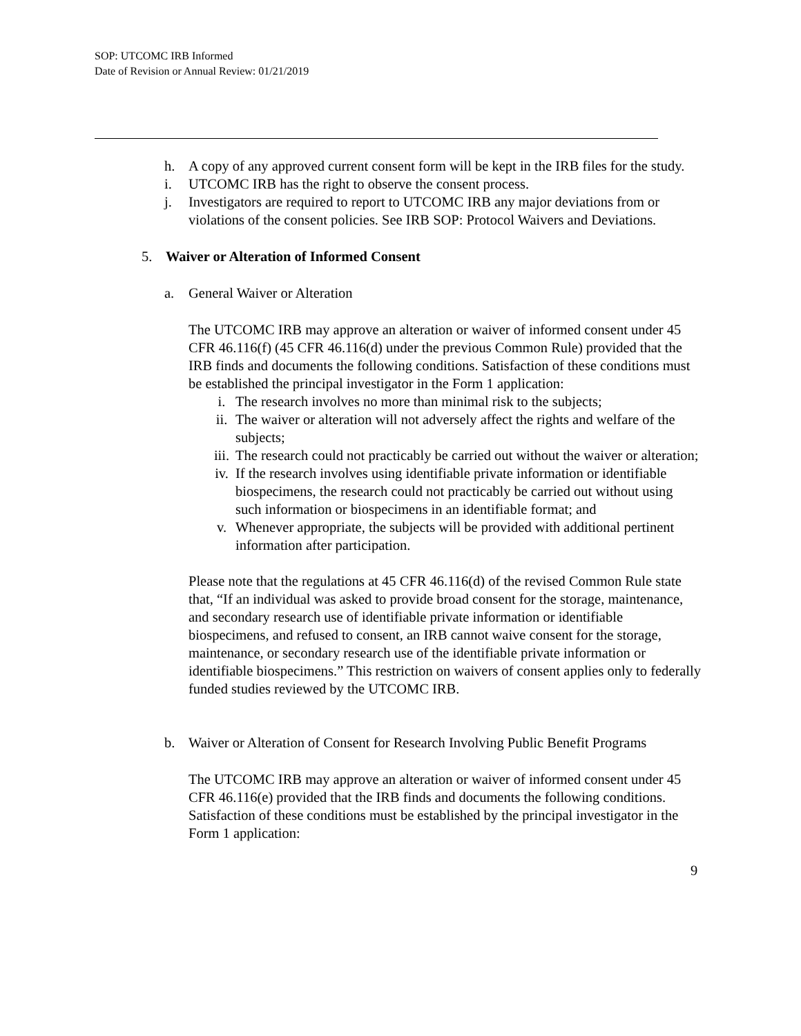SOP: UTCOMC IRB Informed
Date of Revision or Annual Review: 01/21/2019
h. A copy of any approved current consent form will be kept in the IRB files for the study.
i. UTCOMC IRB has the right to observe the consent process.
j. Investigators are required to report to UTCOMC IRB any major deviations from or violations of the consent policies. See IRB SOP: Protocol Waivers and Deviations.
5. Waiver or Alteration of Informed Consent
a. General Waiver or Alteration
The UTCOMC IRB may approve an alteration or waiver of informed consent under 45 CFR 46.116(f) (45 CFR 46.116(d) under the previous Common Rule) provided that the IRB finds and documents the following conditions. Satisfaction of these conditions must be established the principal investigator in the Form 1 application:
i. The research involves no more than minimal risk to the subjects;
ii. The waiver or alteration will not adversely affect the rights and welfare of the subjects;
iii. The research could not practicably be carried out without the waiver or alteration;
iv. If the research involves using identifiable private information or identifiable biospecimens, the research could not practicably be carried out without using such information or biospecimens in an identifiable format; and
v. Whenever appropriate, the subjects will be provided with additional pertinent information after participation.
Please note that the regulations at 45 CFR 46.116(d) of the revised Common Rule state that, “If an individual was asked to provide broad consent for the storage, maintenance, and secondary research use of identifiable private information or identifiable biospecimens, and refused to consent, an IRB cannot waive consent for the storage, maintenance, or secondary research use of the identifiable private information or identifiable biospecimens.” This restriction on waivers of consent applies only to federally funded studies reviewed by the UTCOMC IRB.
b. Waiver or Alteration of Consent for Research Involving Public Benefit Programs
The UTCOMC IRB may approve an alteration or waiver of informed consent under 45 CFR 46.116(e) provided that the IRB finds and documents the following conditions. Satisfaction of these conditions must be established by the principal investigator in the Form 1 application:
9